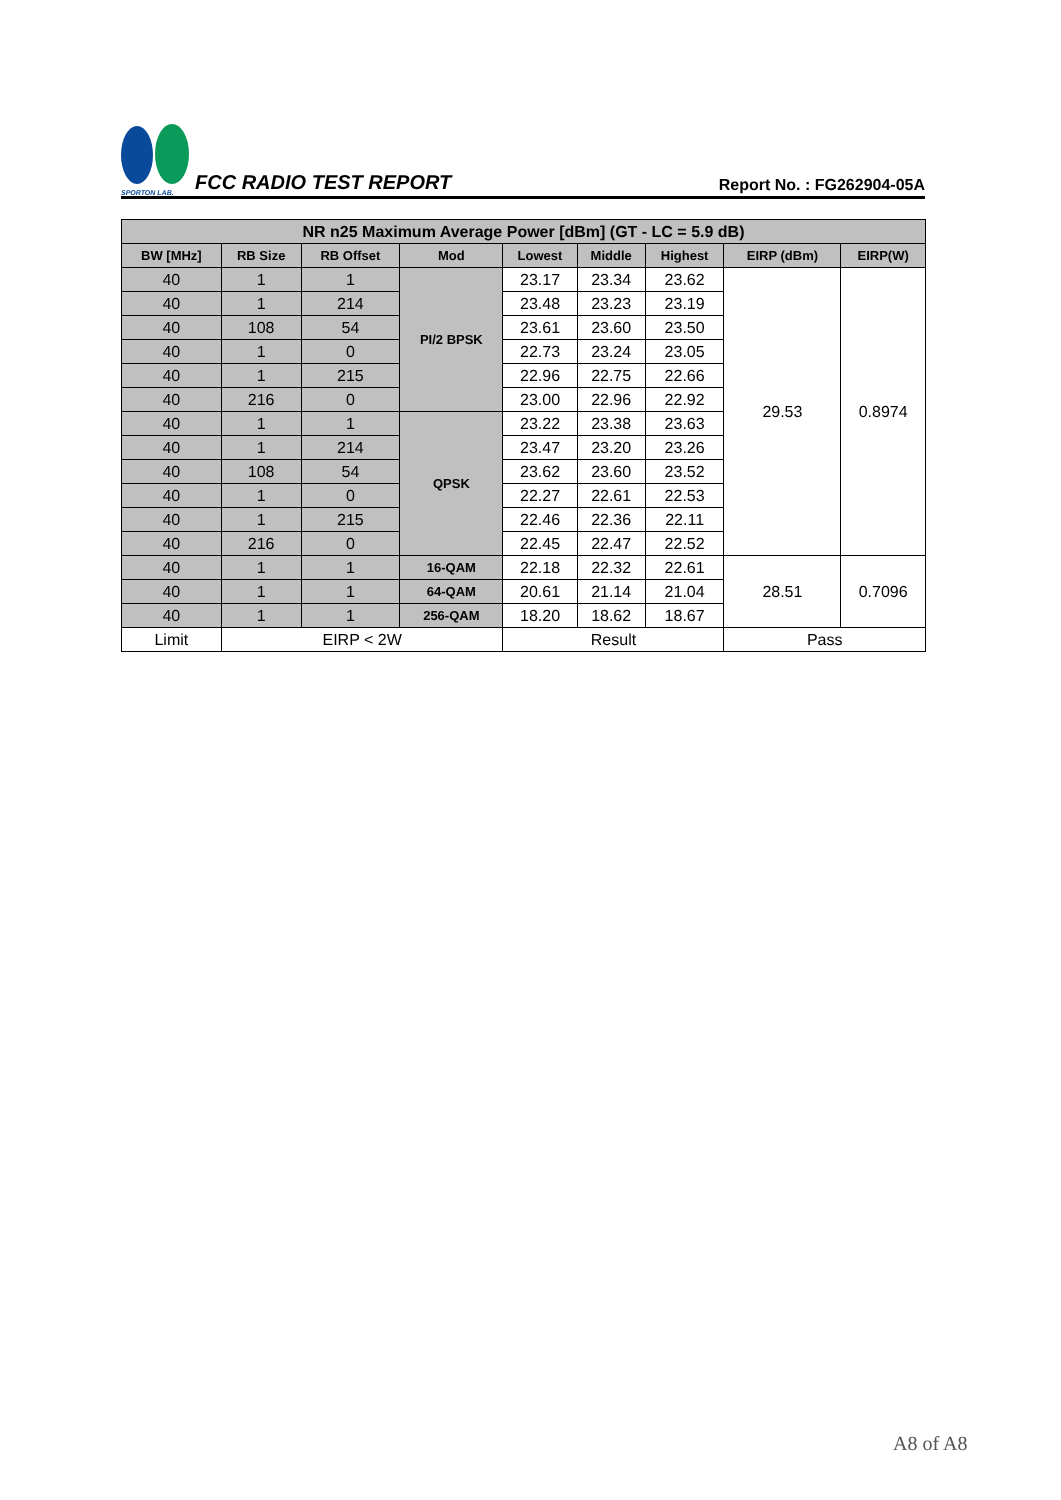SPORTON LAB.
FCC RADIO TEST REPORT
Report No. : FG262904-05A
| NR n25 Maximum Average Power [dBm] (GT - LC = 5.9 dB) | | | | | | | | |
| --- | --- | --- | --- | --- | --- | --- | --- | --- |
| BW [MHz] | RB Size | RB Offset | Mod | Lowest | Middle | Highest | EIRP (dBm) | EIRP(W) |
| 40 | 1 | 1 | PI/2 BPSK | 23.17 | 23.34 | 23.62 | 29.53 | 0.8974 |
| 40 | 1 | 214 | | 23.48 | 23.23 | 23.19 | | |
| 40 | 108 | 54 | | 23.61 | 23.60 | 23.50 | | |
| 40 | 1 | 0 | | 22.73 | 23.24 | 23.05 | | |
| 40 | 1 | 215 | | 22.96 | 22.75 | 22.66 | | |
| 40 | 216 | 0 | | 23.00 | 22.96 | 22.92 | | |
| 40 | 1 | 1 | QPSK | 23.22 | 23.38 | 23.63 | | |
| 40 | 1 | 214 | | 23.47 | 23.20 | 23.26 | | |
| 40 | 108 | 54 | | 23.62 | 23.60 | 23.52 | | |
| 40 | 1 | 0 | | 22.27 | 22.61 | 22.53 | | |
| 40 | 1 | 215 | | 22.46 | 22.36 | 22.11 | | |
| 40 | 216 | 0 | | 22.45 | 22.47 | 22.52 | | |
| 40 | 1 | 1 | 16-QAM | 22.18 | 22.32 | 22.61 | 28.51 | 0.7096 |
| 40 | 1 | 1 | 64-QAM | 20.61 | 21.14 | 21.04 | | |
| 40 | 1 | 1 | 256-QAM | 18.20 | 18.62 | 18.67 | | |
| Limit | EIRP < 2W | | | Result | | | Pass | |
A8 of A8